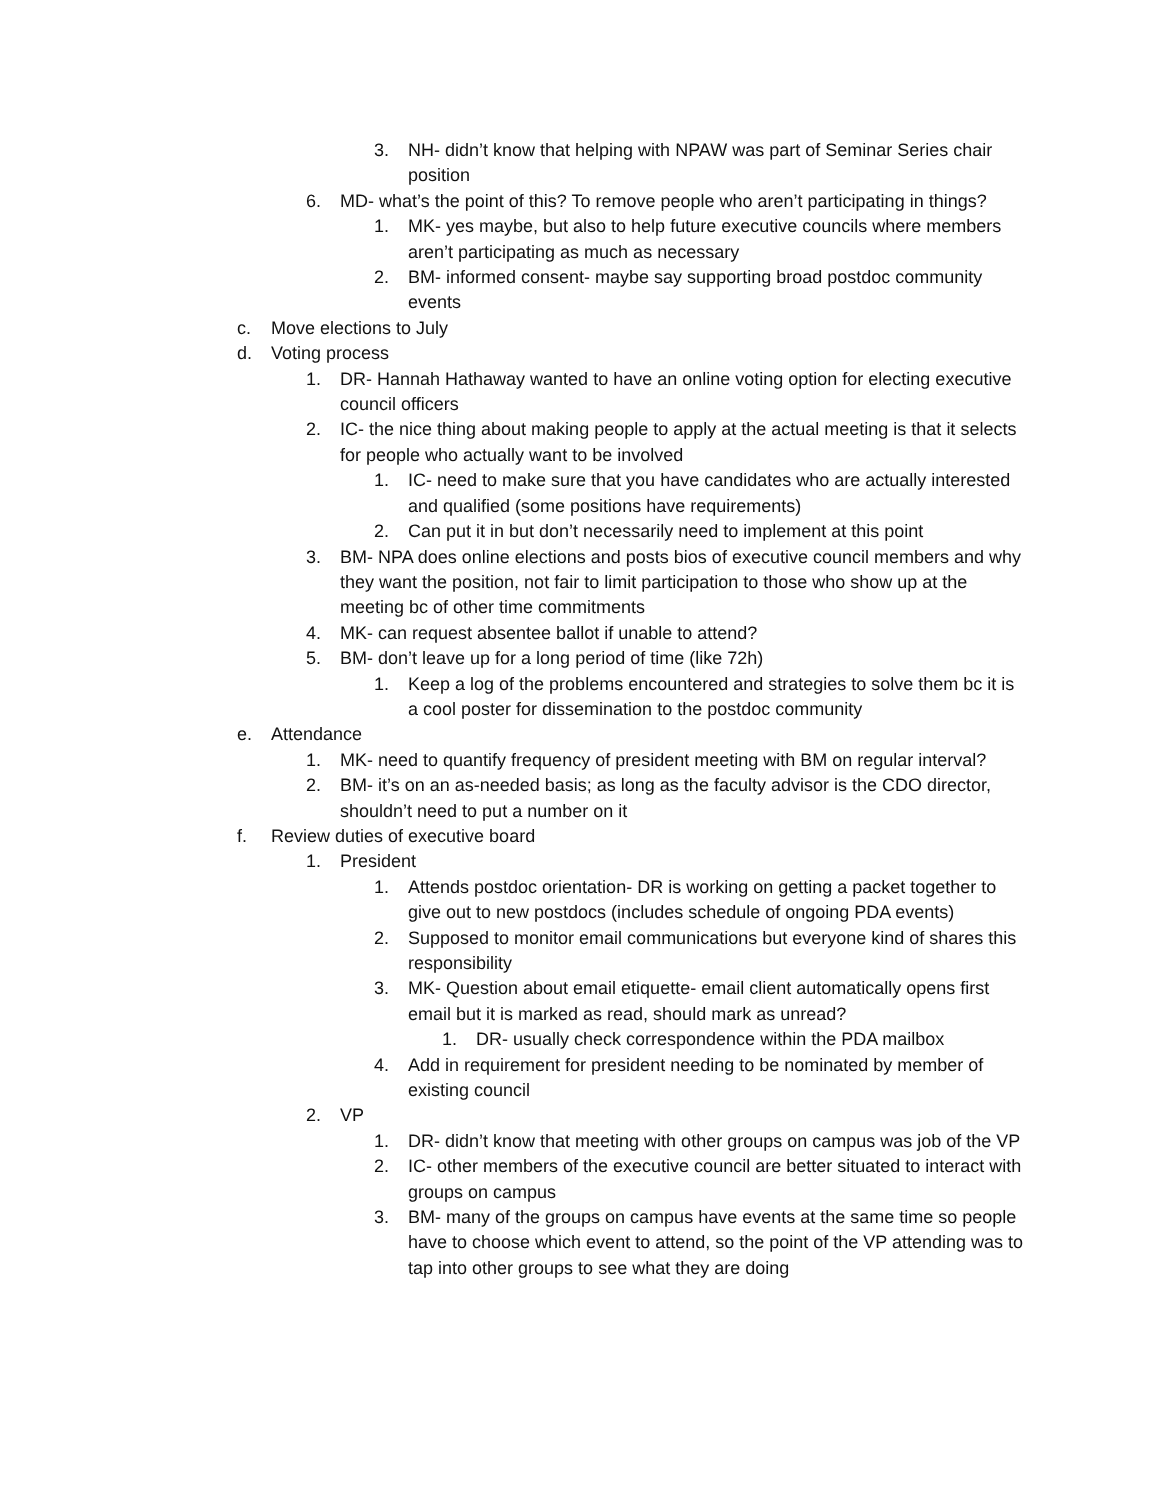3. NH- didn’t know that helping with NPAW was part of Seminar Series chair position
6. MD- what’s the point of this? To remove people who aren’t participating in things?
1. MK- yes maybe, but also to help future executive councils where members aren’t participating as much as necessary
2. BM- informed consent- maybe say supporting broad postdoc community events
c. Move elections to July
d. Voting process
1. DR- Hannah Hathaway wanted to have an online voting option for electing executive council officers
2. IC- the nice thing about making people to apply at the actual meeting is that it selects for people who actually want to be involved
1. IC- need to make sure that you have candidates who are actually interested and qualified (some positions have requirements)
2. Can put it in but don’t necessarily need to implement at this point
3. BM- NPA does online elections and posts bios of executive council members and why they want the position, not fair to limit participation to those who show up at the meeting bc of other time commitments
4. MK- can request absentee ballot if unable to attend?
5. BM- don’t leave up for a long period of time (like 72h)
1. Keep a log of the problems encountered and strategies to solve them bc it is a cool poster for dissemination to the postdoc community
e. Attendance
1. MK- need to quantify frequency of president meeting with BM on regular interval?
2. BM- it’s on an as-needed basis; as long as the faculty advisor is the CDO director, shouldn’t need to put a number on it
f. Review duties of executive board
1. President
1. Attends postdoc orientation- DR is working on getting a packet together to give out to new postdocs (includes schedule of ongoing PDA events)
2. Supposed to monitor email communications but everyone kind of shares this responsibility
3. MK- Question about email etiquette- email client automatically opens first email but it is marked as read, should mark as unread?
1. DR- usually check correspondence within the PDA mailbox
4. Add in requirement for president needing to be nominated by member of existing council
2. VP
1. DR- didn’t know that meeting with other groups on campus was job of the VP
2. IC- other members of the executive council are better situated to interact with groups on campus
3. BM- many of the groups on campus have events at the same time so people have to choose which event to attend, so the point of the VP attending was to tap into other groups to see what they are doing